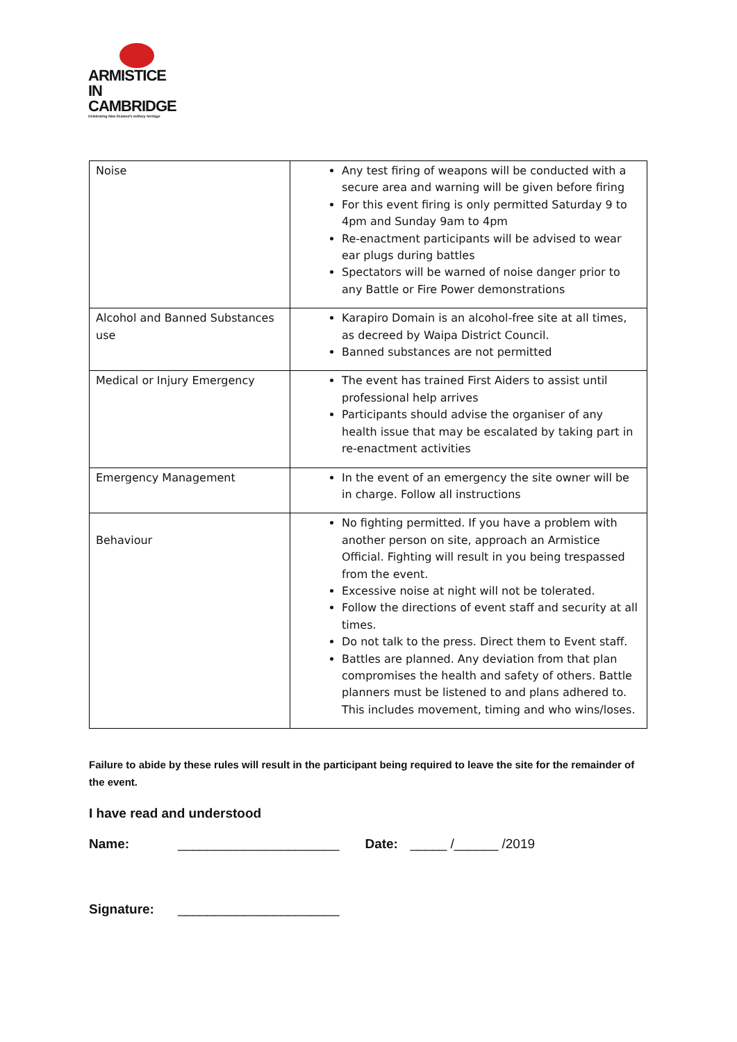ARMISTICE
IN CAMBRIDGE
Celebrating New Zealand's military heritage
| Noise | Any test firing of weapons will be conducted with a secure area and warning will be given before firing For this event firing is only permitted Saturday 9 to 4pm and Sunday 9am to 4pm Re-enactment participants will be advised to wear ear plugs during battles Spectators will be warned of noise danger prior to any Battle or Fire Power demonstrations |
| Alcohol and Banned Substances use | Karapiro Domain is an alcohol-free site at all times, as decreed by Waipa District Council. Banned substances are not permitted |
| Medical or Injury Emergency | The event has trained First Aiders to assist until professional help arrives Participants should advise the organiser of any health issue that may be escalated by taking part in re-enactment activities |
| Emergency Management | In the event of an emergency the site owner will be in charge. Follow all instructions |
| Behaviour | No fighting permitted. If you have a problem with another person on site, approach an Armistice Official. Fighting will result in you being trespassed from the event. Excessive noise at night will not be tolerated. Follow the directions of event staff and security at all times. Do not talk to the press. Direct them to Event staff. Battles are planned. Any deviation from that plan compromises the health and safety of others. Battle planners must be listened to and plans adhered to. This includes movement, timing and who wins/loses. |
Failure to abide by these rules will result in the participant being required to leave the site for the remainder of the event.
I have read and understood
Name: ______________________ Date: _____ /______ /2019
Signature: ______________________